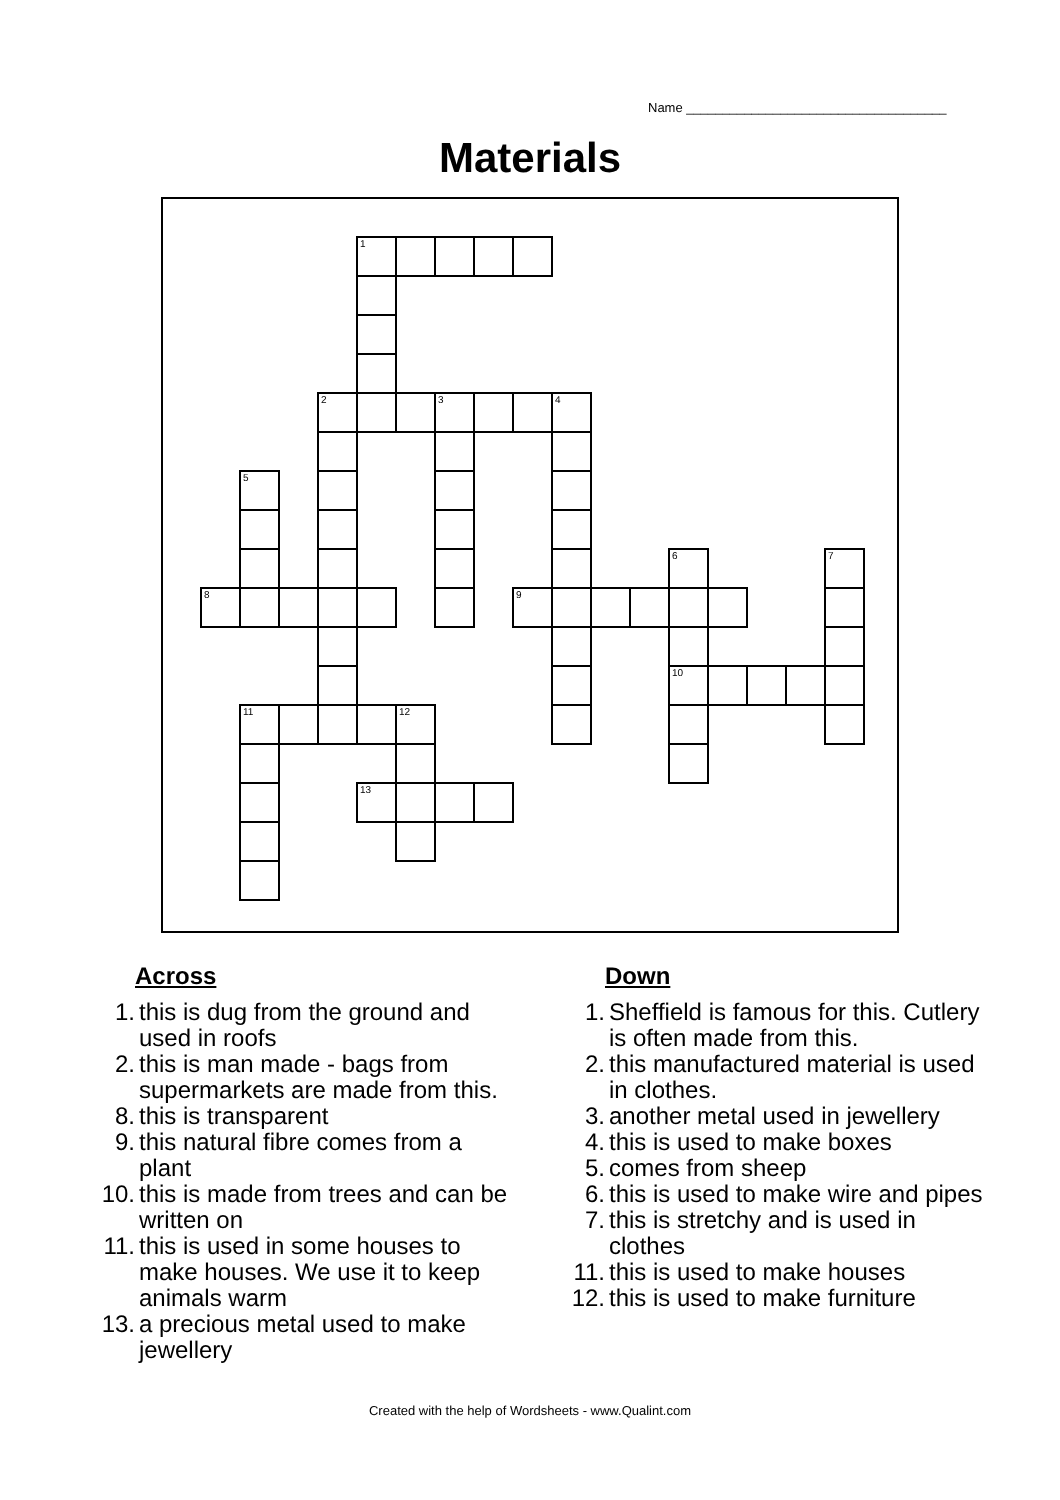Name ____________________________________
Materials
| | | | | 1 | | | | | | | | | | | | |
| | | | 2 | | | 3 | | | 4 | | | | | | | |
| | 5 | | | | | | | | | | | | | | | |
| | | | | | | | | | | | | 6 | | | | 7 |
| 8 | | | | | | | | 9 | | | | | | | | |
| | | | | | | | | | | | | 10 | | | | |
| | 11 | | | | 12 | | | | | | | | | | | |
| | | | | 13 | | | | | | | | | | | | |
Across
1. this is dug from the ground and used in roofs
2. this is man made - bags from supermarkets are made from this.
8. this is transparent
9. this natural fibre comes from a plant
10. this is made from trees and can be written on
11. this is used in some houses to make houses. We use it to keep animals warm
13. a precious metal used to make jewellery
Down
1. Sheffield is famous for this. Cutlery is often made from this.
2. this manufactured material is used in clothes.
3. another metal used in jewellery
4. this is used to make boxes
5. comes from sheep
6. this is used to make wire and pipes
7. this is stretchy and is used in clothes
11. this is used to make houses
12. this is used to make furniture
Created with the help of Wordsheets - www.Qualint.com